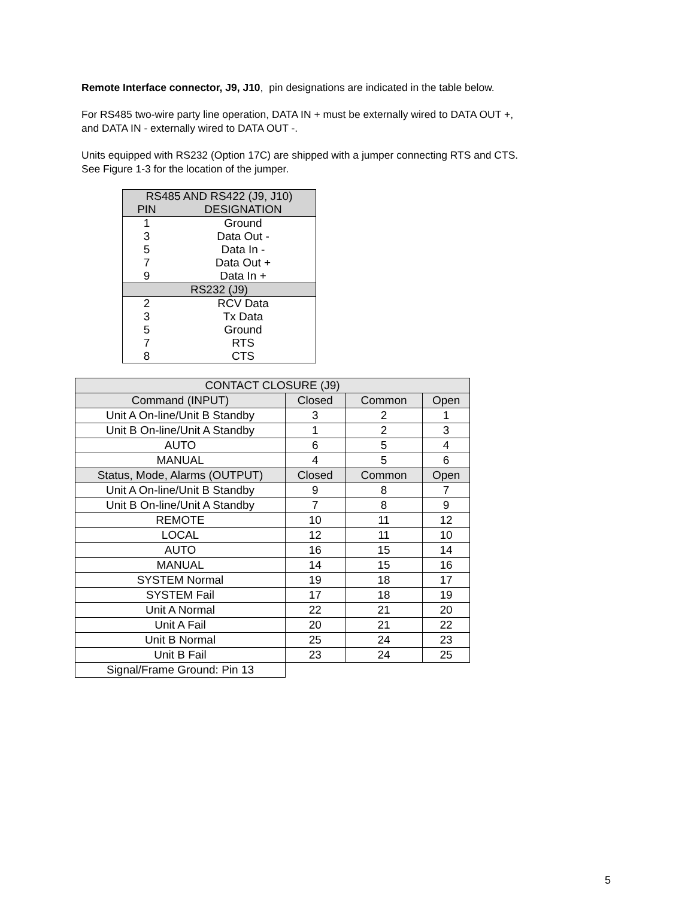Remote Interface connector, J9, J10, pin designations are indicated in the table below.
For RS485 two-wire party line operation, DATA IN + must be externally wired to DATA OUT +,
and DATA IN - externally wired to DATA OUT -.
Units equipped with RS232 (Option 17C) are shipped with a jumper connecting RTS and CTS.
See Figure 1-3 for the location of the jumper.
| RS485 AND RS422 (J9, J10) | |
| --- | --- |
| PIN | DESIGNATION |
| 1 | Ground |
| 3 | Data Out - |
| 5 | Data In - |
| 7 | Data Out + |
| 9 | Data In + |
| RS232 (J9) | |
| 2 | RCV Data |
| 3 | Tx Data |
| 5 | Ground |
| 7 | RTS |
| 8 | CTS |
| CONTACT CLOSURE (J9) | | | |
| --- | --- | --- | --- |
| Command (INPUT) | Closed | Common | Open |
| Unit A On-line/Unit B Standby | 3 | 2 | 1 |
| Unit B On-line/Unit A Standby | 1 | 2 | 3 |
| AUTO | 6 | 5 | 4 |
| MANUAL | 4 | 5 | 6 |
| Status, Mode, Alarms (OUTPUT) | Closed | Common | Open |
| Unit A On-line/Unit B Standby | 9 | 8 | 7 |
| Unit B On-line/Unit A Standby | 7 | 8 | 9 |
| REMOTE | 10 | 11 | 12 |
| LOCAL | 12 | 11 | 10 |
| AUTO | 16 | 15 | 14 |
| MANUAL | 14 | 15 | 16 |
| SYSTEM Normal | 19 | 18 | 17 |
| SYSTEM Fail | 17 | 18 | 19 |
| Unit A Normal | 22 | 21 | 20 |
| Unit A Fail | 20 | 21 | 22 |
| Unit B Normal | 25 | 24 | 23 |
| Unit B Fail | 23 | 24 | 25 |
| Signal/Frame Ground: Pin 13 | | | |
5